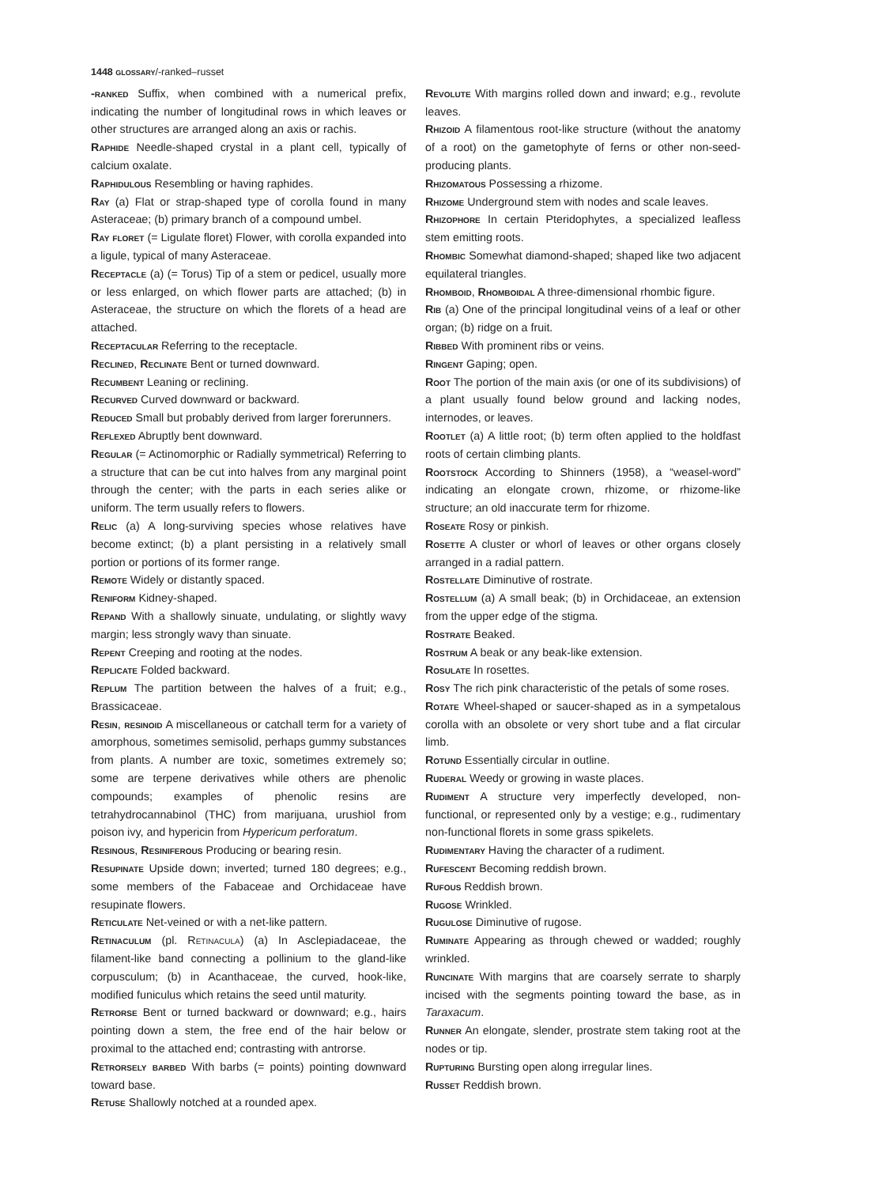1448 glossary/-ranked–russet
-ranked Suffix, when combined with a numerical prefix, indicating the number of longitudinal rows in which leaves or other structures are arranged along an axis or rachis.
Raphide Needle-shaped crystal in a plant cell, typically of calcium oxalate.
Raphidulous Resembling or having raphides.
Ray (a) Flat or strap-shaped type of corolla found in many Asteraceae; (b) primary branch of a compound umbel.
Ray floret (= Ligulate floret) Flower, with corolla expanded into a ligule, typical of many Asteraceae.
Receptacle (a) (= Torus) Tip of a stem or pedicel, usually more or less enlarged, on which flower parts are attached; (b) in Asteraceae, the structure on which the florets of a head are attached.
Receptacular Referring to the receptacle.
Reclined, Reclinate Bent or turned downward.
Recumbent Leaning or reclining.
Recurved Curved downward or backward.
Reduced Small but probably derived from larger forerunners.
Reflexed Abruptly bent downward.
Regular (= Actinomorphic or Radially symmetrical) Referring to a structure that can be cut into halves from any marginal point through the center; with the parts in each series alike or uniform. The term usually refers to flowers.
Relic (a) A long-surviving species whose relatives have become extinct; (b) a plant persisting in a relatively small portion or portions of its former range.
Remote Widely or distantly spaced.
Reniform Kidney-shaped.
Repand With a shallowly sinuate, undulating, or slightly wavy margin; less strongly wavy than sinuate.
Repent Creeping and rooting at the nodes.
Replicate Folded backward.
Replum The partition between the halves of a fruit; e.g., Brassicaceae.
Resin, resinoid A miscellaneous or catchall term for a variety of amorphous, sometimes semisolid, perhaps gummy substances from plants. A number are toxic, sometimes extremely so; some are terpene derivatives while others are phenolic compounds; examples of phenolic resins are tetrahydrocannabinol (THC) from marijuana, urushiol from poison ivy, and hypericin from Hypericum perforatum.
Resinous, Resiniferous Producing or bearing resin.
Resupinate Upside down; inverted; turned 180 degrees; e.g., some members of the Fabaceae and Orchidaceae have resupinate flowers.
Reticulate Net-veined or with a net-like pattern.
Retinaculum (pl. Retinacula) (a) In Asclepiadaceae, the filament-like band connecting a pollinium to the gland-like corpusculum; (b) in Acanthaceae, the curved, hook-like, modified funiculus which retains the seed until maturity.
Retrorse Bent or turned backward or downward; e.g., hairs pointing down a stem, the free end of the hair below or proximal to the attached end; contrasting with antrorse.
Retrorsely barbed With barbs (= points) pointing downward toward base.
Retuse Shallowly notched at a rounded apex.
Revolute With margins rolled down and inward; e.g., revolute leaves.
Rhizoid A filamentous root-like structure (without the anatomy of a root) on the gametophyte of ferns or other non-seed-producing plants.
Rhizomatous Possessing a rhizome.
Rhizome Underground stem with nodes and scale leaves.
Rhizophore In certain Pteridophytes, a specialized leafless stem emitting roots.
Rhombic Somewhat diamond-shaped; shaped like two adjacent equilateral triangles.
Rhomboid, Rhomboidal A three-dimensional rhombic figure.
Rib (a) One of the principal longitudinal veins of a leaf or other organ; (b) ridge on a fruit.
Ribbed With prominent ribs or veins.
Ringent Gaping; open.
Root The portion of the main axis (or one of its subdivisions) of a plant usually found below ground and lacking nodes, internodes, or leaves.
Rootlet (a) A little root; (b) term often applied to the holdfast roots of certain climbing plants.
Rootstock According to Shinners (1958), a “weasel-word” indicating an elongate crown, rhizome, or rhizome-like structure; an old inaccurate term for rhizome.
Roseate Rosy or pinkish.
Rosette A cluster or whorl of leaves or other organs closely arranged in a radial pattern.
Rostellate Diminutive of rostrate.
Rostellum (a) A small beak; (b) in Orchidaceae, an extension from the upper edge of the stigma.
Rostrate Beaked.
Rostrum A beak or any beak-like extension.
Rosulate In rosettes.
Rosy The rich pink characteristic of the petals of some roses.
Rotate Wheel-shaped or saucer-shaped as in a sympetalous corolla with an obsolete or very short tube and a flat circular limb.
Rotund Essentially circular in outline.
Ruderal Weedy or growing in waste places.
Rudiment A structure very imperfectly developed, non-functional, or represented only by a vestige; e.g., rudimentary non-functional florets in some grass spikelets.
Rudimentary Having the character of a rudiment.
Rufescent Becoming reddish brown.
Rufous Reddish brown.
Rugose Wrinkled.
Rugulose Diminutive of rugose.
Ruminate Appearing as through chewed or wadded; roughly wrinkled.
Runcinate With margins that are coarsely serrate to sharply incised with the segments pointing toward the base, as in Taraxacum.
Runner An elongate, slender, prostrate stem taking root at the nodes or tip.
Rupturing Bursting open along irregular lines.
Russet Reddish brown.